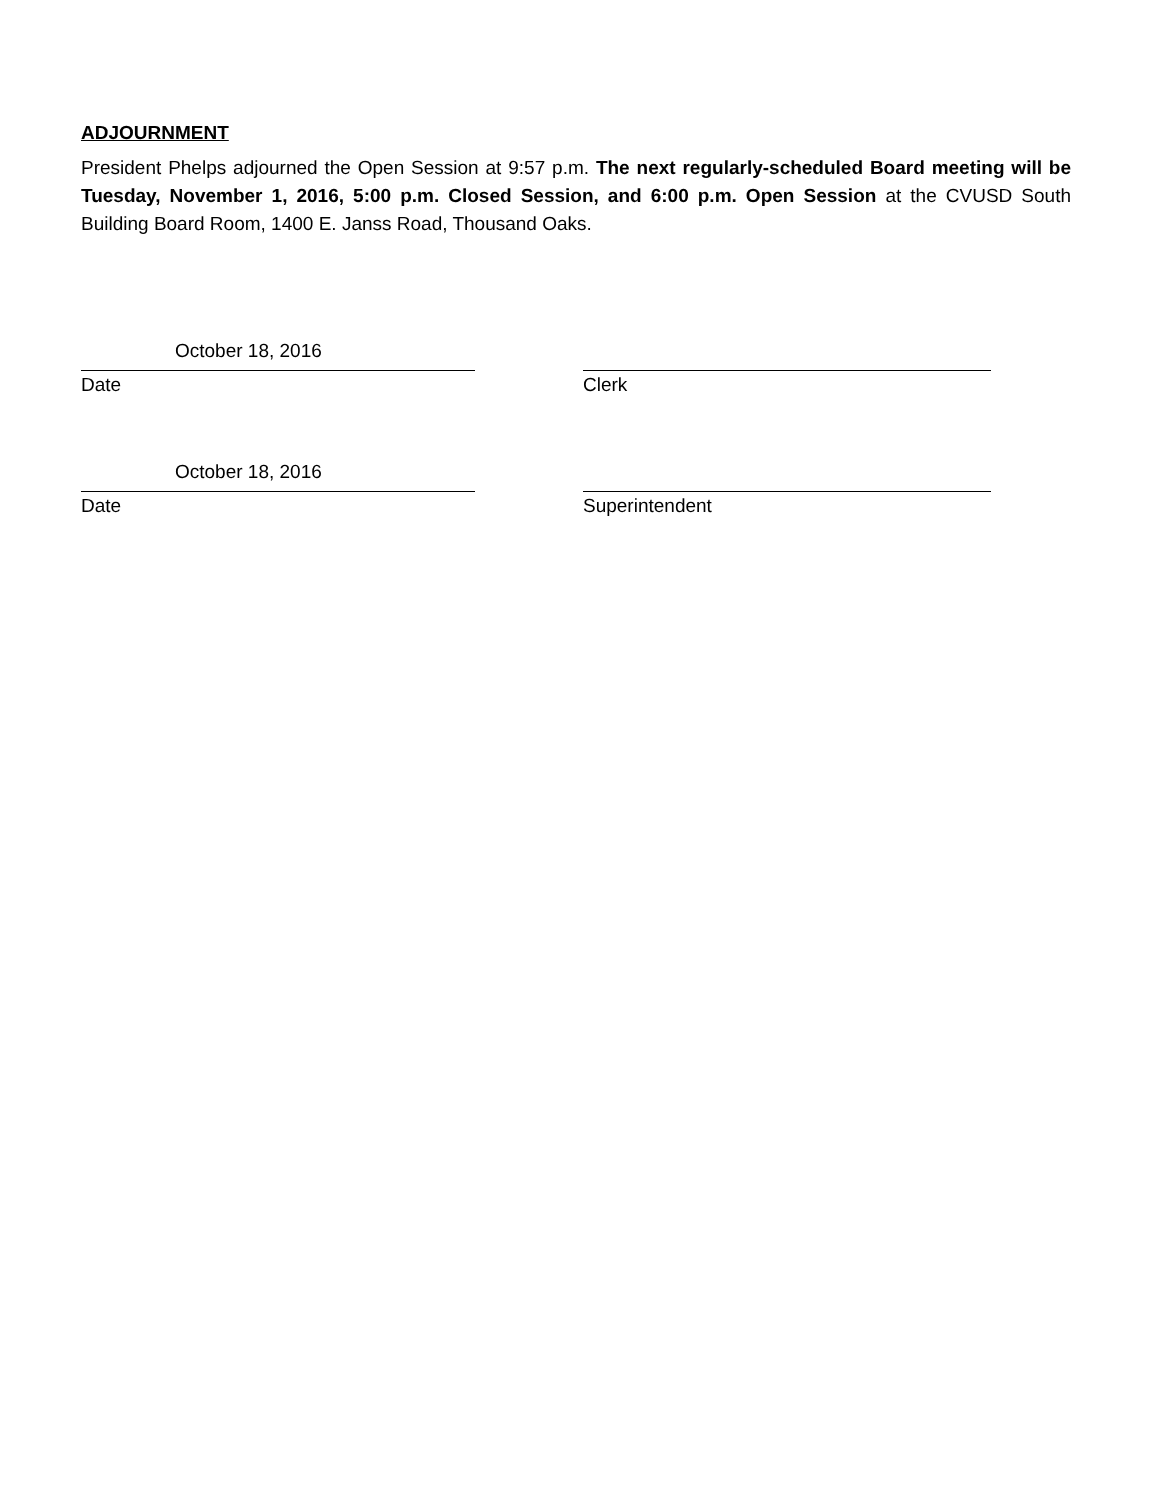ADJOURNMENT
President Phelps adjourned the Open Session at 9:57 p.m. The next regularly-scheduled Board meeting will be Tuesday, November 1, 2016, 5:00 p.m. Closed Session, and 6:00 p.m. Open Session at the CVUSD South Building Board Room, 1400 E. Janss Road, Thousand Oaks.
October 18, 2016
Date
Clerk
October 18, 2016
Date
Superintendent